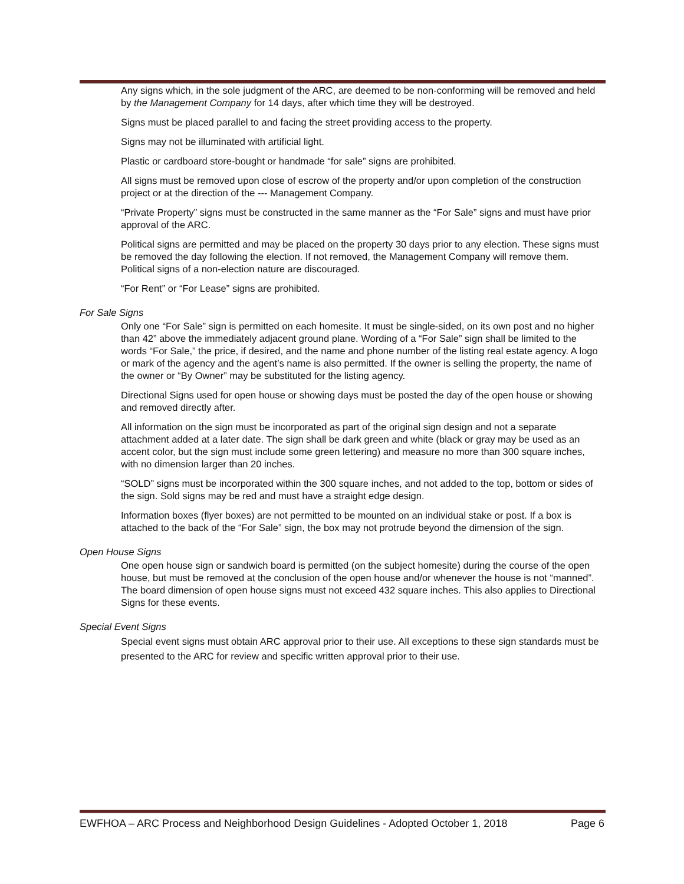Any signs which, in the sole judgment of the ARC, are deemed to be non-conforming will be removed and held by the Management Company for 14 days, after which time they will be destroyed.
Signs must be placed parallel to and facing the street providing access to the property.
Signs may not be illuminated with artificial light.
Plastic or cardboard store-bought or handmade “for sale” signs are prohibited.
All signs must be removed upon close of escrow of the property and/or upon completion of the construction project or at the direction of the --- Management Company.
“Private Property” signs must be constructed in the same manner as the “For Sale” signs and must have prior approval of the ARC.
Political signs are permitted and may be placed on the property 30 days prior to any election. These signs must be removed the day following the election. If not removed, the Management Company will remove them. Political signs of a non-election nature are discouraged.
“For Rent” or “For Lease” signs are prohibited.
For Sale Signs
Only one “For Sale” sign is permitted on each homesite. It must be single-sided, on its own post and no higher than 42” above the immediately adjacent ground plane. Wording of a “For Sale” sign shall be limited to the words “For Sale,” the price, if desired, and the name and phone number of the listing real estate agency. A logo or mark of the agency and the agent’s name is also permitted. If the owner is selling the property, the name of the owner or “By Owner” may be substituted for the listing agency.
Directional Signs used for open house or showing days must be posted the day of the open house or showing and removed directly after.
All information on the sign must be incorporated as part of the original sign design and not a separate attachment added at a later date. The sign shall be dark green and white (black or gray may be used as an accent color, but the sign must include some green lettering) and measure no more than 300 square inches, with no dimension larger than 20 inches.
“SOLD” signs must be incorporated within the 300 square inches, and not added to the top, bottom or sides of the sign. Sold signs may be red and must have a straight edge design.
Information boxes (flyer boxes) are not permitted to be mounted on an individual stake or post. If a box is attached to the back of the “For Sale” sign, the box may not protrude beyond the dimension of the sign.
Open House Signs
One open house sign or sandwich board is permitted (on the subject homesite) during the course of the open house, but must be removed at the conclusion of the open house and/or whenever the house is not “manned”. The board dimension of open house signs must not exceed 432 square inches. This also applies to Directional Signs for these events.
Special Event Signs
Special event signs must obtain ARC approval prior to their use. All exceptions to these sign standards must be presented to the ARC for review and specific written approval prior to their use.
EWFHOA – ARC Process and Neighborhood Design Guidelines - Adopted October 1, 2018 Page 6